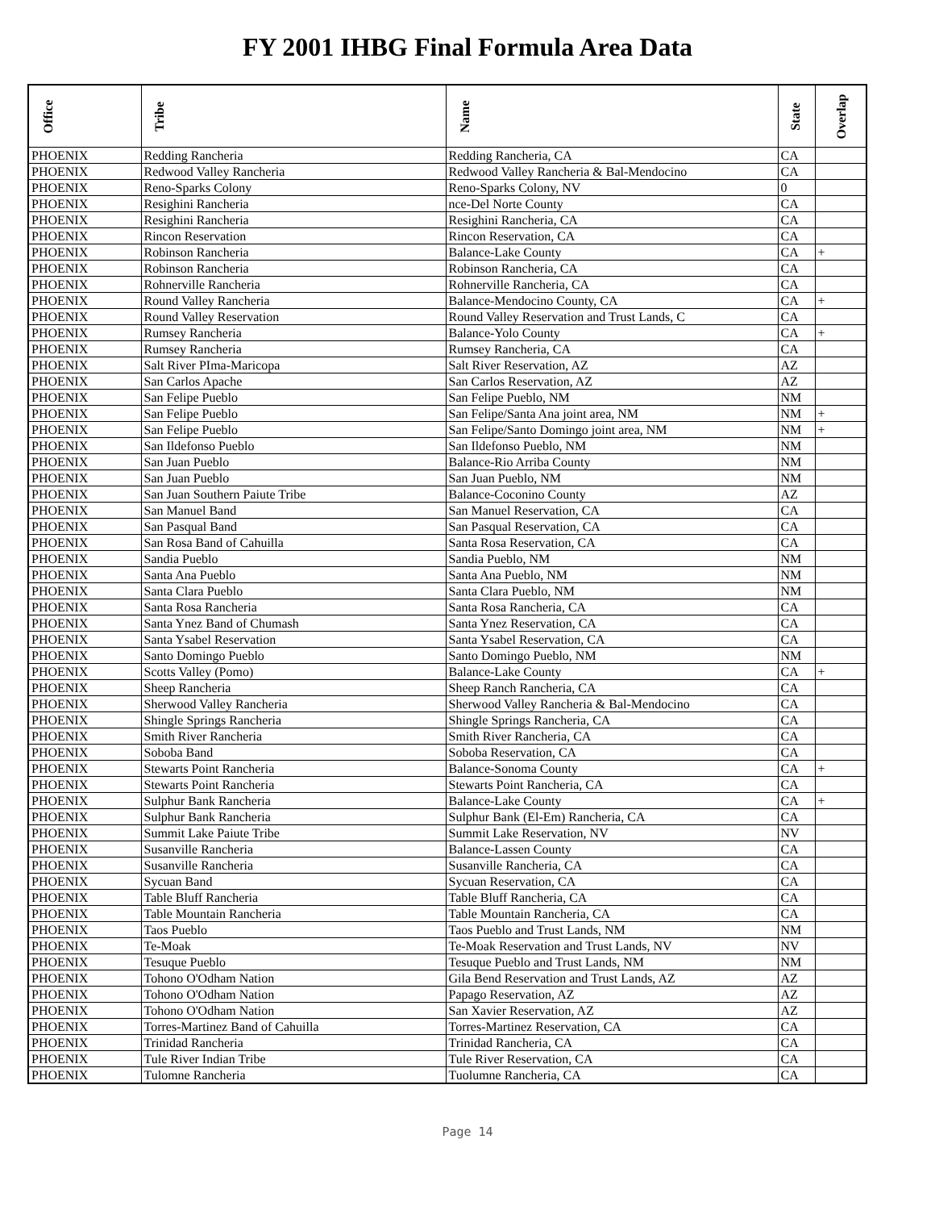FY 2001 IHBG Final Formula Area Data
| Office | Tribe | Name | State | Overlap |
| --- | --- | --- | --- | --- |
| PHOENIX | Redding Rancheria | Redding Rancheria, CA | CA | |
| PHOENIX | Redwood Valley Rancheria | Redwood Valley Rancheria & Bal-Mendocino | CA | |
| PHOENIX | Reno-Sparks Colony | Reno-Sparks Colony, NV | 0 | |
| PHOENIX | Resighini Rancheria | nce-Del Norte County | CA | |
| PHOENIX | Resighini Rancheria | Resighini Rancheria, CA | CA | |
| PHOENIX | Rincon Reservation | Rincon Reservation, CA | CA | |
| PHOENIX | Robinson Rancheria | Balance-Lake County | CA | + |
| PHOENIX | Robinson Rancheria | Robinson Rancheria, CA | CA | |
| PHOENIX | Rohnerville Rancheria | Rohnerville Rancheria, CA | CA | |
| PHOENIX | Round Valley Rancheria | Balance-Mendocino County, CA | CA | + |
| PHOENIX | Round Valley Reservation | Round Valley Reservation and Trust Lands, C | CA | |
| PHOENIX | Rumsey Rancheria | Balance-Yolo County | CA | + |
| PHOENIX | Rumsey Rancheria | Rumsey Rancheria, CA | CA | |
| PHOENIX | Salt River PIma-Maricopa | Salt River Reservation, AZ | AZ | |
| PHOENIX | San Carlos Apache | San Carlos Reservation, AZ | AZ | |
| PHOENIX | San Felipe Pueblo | San Felipe Pueblo, NM | NM | |
| PHOENIX | San Felipe Pueblo | San Felipe/Santa Ana joint area, NM | NM | + |
| PHOENIX | San Felipe Pueblo | San Felipe/Santo Domingo joint area, NM | NM | + |
| PHOENIX | San Ildefonso Pueblo | San Ildefonso Pueblo, NM | NM | |
| PHOENIX | San Juan Pueblo | Balance-Rio Arriba County | NM | |
| PHOENIX | San Juan Pueblo | San Juan Pueblo, NM | NM | |
| PHOENIX | San Juan Southern Paiute Tribe | Balance-Coconino County | AZ | |
| PHOENIX | San Manuel Band | San Manuel Reservation, CA | CA | |
| PHOENIX | San Pasqual Band | San Pasqual Reservation, CA | CA | |
| PHOENIX | San Rosa Band of Cahuilla | Santa Rosa Reservation, CA | CA | |
| PHOENIX | Sandia Pueblo | Sandia Pueblo, NM | NM | |
| PHOENIX | Santa Ana Pueblo | Santa Ana Pueblo, NM | NM | |
| PHOENIX | Santa Clara Pueblo | Santa Clara Pueblo, NM | NM | |
| PHOENIX | Santa Rosa Rancheria | Santa Rosa Rancheria, CA | CA | |
| PHOENIX | Santa Ynez Band of Chumash | Santa Ynez Reservation, CA | CA | |
| PHOENIX | Santa Ysabel Reservation | Santa Ysabel Reservation, CA | CA | |
| PHOENIX | Santo Domingo Pueblo | Santo Domingo Pueblo, NM | NM | |
| PHOENIX | Scotts Valley (Pomo) | Balance-Lake County | CA | + |
| PHOENIX | Sheep Rancheria | Sheep Ranch Rancheria, CA | CA | |
| PHOENIX | Sherwood Valley Rancheria | Sherwood Valley Rancheria & Bal-Mendocino | CA | |
| PHOENIX | Shingle Springs Rancheria | Shingle Springs Rancheria, CA | CA | |
| PHOENIX | Smith River Rancheria | Smith River Rancheria, CA | CA | |
| PHOENIX | Soboba Band | Soboba Reservation, CA | CA | |
| PHOENIX | Stewarts Point Rancheria | Balance-Sonoma County | CA | + |
| PHOENIX | Stewarts Point Rancheria | Stewarts Point Rancheria, CA | CA | |
| PHOENIX | Sulphur Bank Rancheria | Balance-Lake County | CA | + |
| PHOENIX | Sulphur Bank Rancheria | Sulphur Bank (El-Em) Rancheria, CA | CA | |
| PHOENIX | Summit Lake Paiute Tribe | Summit Lake Reservation, NV | NV | |
| PHOENIX | Susanville Rancheria | Balance-Lassen County | CA | |
| PHOENIX | Susanville Rancheria | Susanville Rancheria, CA | CA | |
| PHOENIX | Sycuan Band | Sycuan Reservation, CA | CA | |
| PHOENIX | Table Bluff Rancheria | Table Bluff Rancheria, CA | CA | |
| PHOENIX | Table Mountain Rancheria | Table Mountain Rancheria, CA | CA | |
| PHOENIX | Taos Pueblo | Taos Pueblo and Trust Lands, NM | NM | |
| PHOENIX | Te-Moak | Te-Moak Reservation and Trust Lands, NV | NV | |
| PHOENIX | Tesuque Pueblo | Tesuque Pueblo and Trust Lands, NM | NM | |
| PHOENIX | Tohono O'Odham Nation | Gila Bend Reservation and Trust Lands, AZ | AZ | |
| PHOENIX | Tohono O'Odham Nation | Papago Reservation, AZ | AZ | |
| PHOENIX | Tohono O'Odham Nation | San Xavier Reservation, AZ | AZ | |
| PHOENIX | Torres-Martinez Band of Cahuilla | Torres-Martinez Reservation, CA | CA | |
| PHOENIX | Trinidad Rancheria | Trinidad Rancheria, CA | CA | |
| PHOENIX | Tule River Indian Tribe | Tule River Reservation, CA | CA | |
| PHOENIX | Tulomne Rancheria | Tuolumne Rancheria, CA | CA | |
Page 14